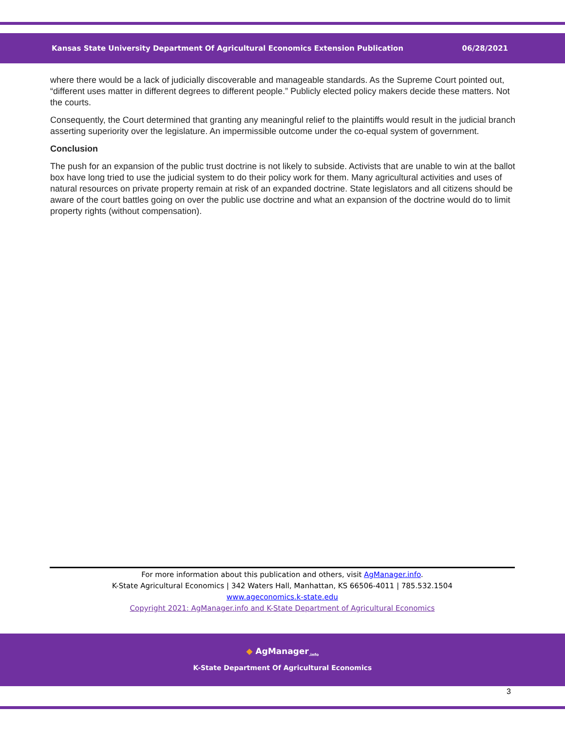Kansas State University Department Of Agricultural Economics Extension Publication 06/28/2021
where there would be a lack of judicially discoverable and manageable standards. As the Supreme Court pointed out, “different uses matter in different degrees to different people.” Publicly elected policy makers decide these matters. Not the courts.
Consequently, the Court determined that granting any meaningful relief to the plaintiffs would result in the judicial branch asserting superiority over the legislature. An impermissible outcome under the co-equal system of government.
Conclusion
The push for an expansion of the public trust doctrine is not likely to subside. Activists that are unable to win at the ballot box have long tried to use the judicial system to do their policy work for them. Many agricultural activities and uses of natural resources on private property remain at risk of an expanded doctrine. State legislators and all citizens should be aware of the court battles going on over the public use doctrine and what an expansion of the doctrine would do to limit property rights (without compensation).
For more information about this publication and others, visit AgManager.info.
K-State Agricultural Economics | 342 Waters Hall, Manhattan, KS 66506-4011 | 785.532.1504
www.ageconomics.k-state.edu
Copyright 2021: AgManager.info and K-State Department of Agricultural Economics
◆ AgManager<sub>.info</sub>
K-State Department Of Agricultural Economics
3